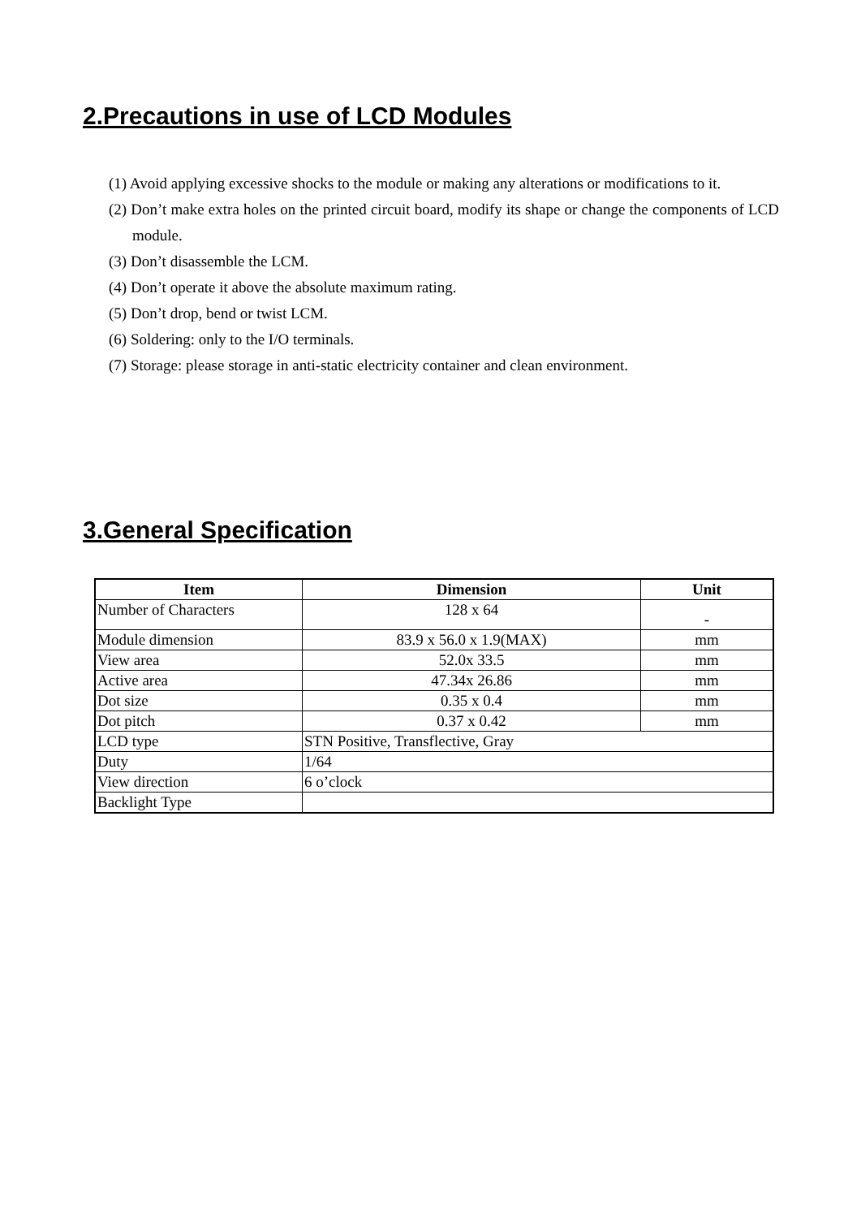2.Precautions in use of LCD Modules
(1) Avoid applying excessive shocks to the module or making any alterations or modifications to it.
(2) Don’t make extra holes on the printed circuit board, modify its shape or change the components of LCD module.
(3) Don’t disassemble the LCM.
(4) Don’t operate it above the absolute maximum rating.
(5) Don’t drop, bend or twist LCM.
(6) Soldering: only to the I/O terminals.
(7) Storage: please storage in anti-static electricity container and clean environment.
3.General Specification
| Item | Dimension | Unit |
| --- | --- | --- |
| Number of Characters | 128 x 64 | - |
| Module dimension | 83.9 x 56.0 x 1.9(MAX) | mm |
| View area | 52.0x 33.5 | mm |
| Active area | 47.34x 26.86 | mm |
| Dot size | 0.35 x 0.4 | mm |
| Dot pitch | 0.37 x 0.42 | mm |
| LCD type | STN Positive, Transflective, Gray | |
| Duty | 1/64 | |
| View direction | 6 o’clock | |
| Backlight Type | | |